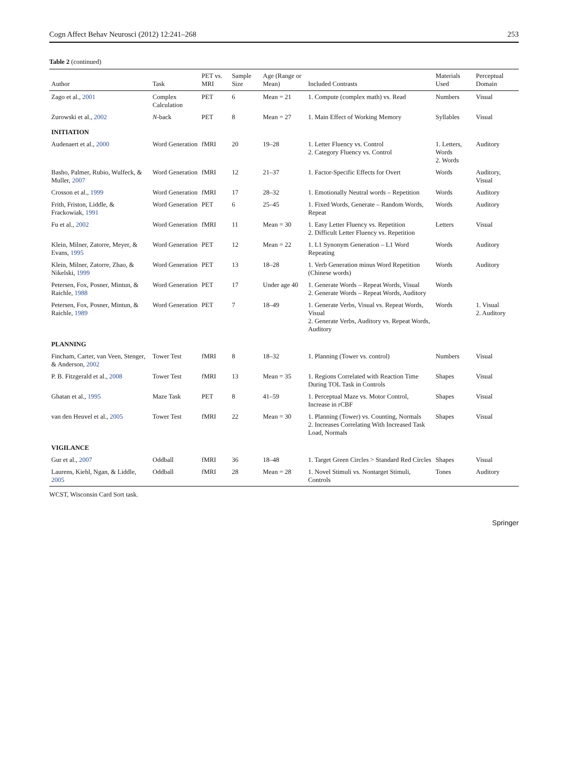Cogn Affect Behav Neurosci (2012) 12:241–268 253
Table 2 (continued)
| Author | Task | PET vs. MRI | Sample Size | Age (Range or Mean) | Included Contrasts | Materials Used | Perceptual Domain |
| --- | --- | --- | --- | --- | --- | --- | --- |
| Zago et al., 2001 | Complex Calculation | PET | 6 | Mean = 21 | 1. Compute (complex math) vs. Read | Numbers | Visual |
| Zurowski et al., 2002 | N -back | PET | 8 | Mean = 27 | 1. Main Effect of Working Memory | Syllables | Visual |
| INITIATION | | | | | | | |
| Audenaert et al., 2000 | Word Generation | fMRI | 20 | 19–28 | 1. Letter Fluency vs. Control 2. Category Fluency vs. Control | 1. Letters, Words 2. Words | Auditory |
| Basho, Palmer, Rubio, Wulfeck, & Muller, 2007 | Word Generation | fMRI | 12 | 21–37 | 1. Factor-Specific Effects for Overt | Words | Auditory, Visual |
| Crosson et al., 1999 | Word Generation | fMRI | 17 | 28–32 | 1. Emotionally Neutral words – Repetition | Words | Auditory |
| Frith, Friston, Liddle, & Frackowiak, 1991 | Word Generation | PET | 6 | 25–45 | 1. Fixed Words, Generate – Random Words, Repeat | Words | Auditory |
| Fu et al., 2002 | Word Generation | fMRI | 11 | Mean = 30 | 1. Easy Letter Fluency vs. Repetition 2. Difficult Letter Fluency vs. Repetition | Letters | Visual |
| Klein, Milner, Zatorre, Meyer, & Evans, 1995 | Word Generation | PET | 12 | Mean = 22 | 1. L1 Synonym Generation – L1 Word Repeating | Words | Auditory |
| Klein, Milner, Zatorre, Zhao, & Nikelski, 1999 | Word Generation | PET | 13 | 18–28 | 1. Verb Generation minus Word Repetition (Chinese words) | Words | Auditory |
| Petersen, Fox, Posner, Mintun, & Raichle, 1988 | Word Generation | PET | 17 | Under age 40 | 1. Generate Words – Repeat Words, Visual 2. Generate Words – Repeat Words, Auditory | Words | |
| Petersen, Fox, Posner, Mintun, & Raichle, 1989 | Word Generation | PET | 7 | 18–49 | 1. Generate Verbs, Visual vs. Repeat Words, Visual 2. Generate Verbs, Auditory vs. Repeat Words, Auditory | Words | 1. Visual 2. Auditory |
| PLANNING | | | | | | | |
| Fincham, Carter, van Veen, Stenger, & Anderson, 2002 | Tower Test | fMRI | 8 | 18–32 | 1. Planning (Tower vs. control) | Numbers | Visual |
| P. B. Fitzgerald et al., 2008 | Tower Test | fMRI | 13 | Mean = 35 | 1. Regions Correlated with Reaction Time During TOL Task in Controls | Shapes | Visual |
| Ghatan et al., 1995 | Maze Task | PET | 8 | 41–59 | 1. Perceptual Maze vs. Motor Control, Increase in rCBF | Shapes | Visual |
| van den Heuvel et al., 2005 | Tower Test | fMRI | 22 | Mean = 30 | 1. Planning (Tower) vs. Counting, Normals 2. Increases Correlating With Increased Task Load, Normals | Shapes | Visual |
| VIGILANCE | | | | | | | |
| Gur et al., 2007 | Oddball | fMRI | 36 | 18–48 | 1. Target Green Circles > Standard Red Circles | Shapes | Visual |
| Laurens, Kiehl, Ngan, & Liddle, 2005 | Oddball | fMRI | 28 | Mean = 28 | 1. Novel Stimuli vs. Nontarget Stimuli, Controls | Tones | Auditory |
WCST, Wisconsin Card Sort task.
Springer